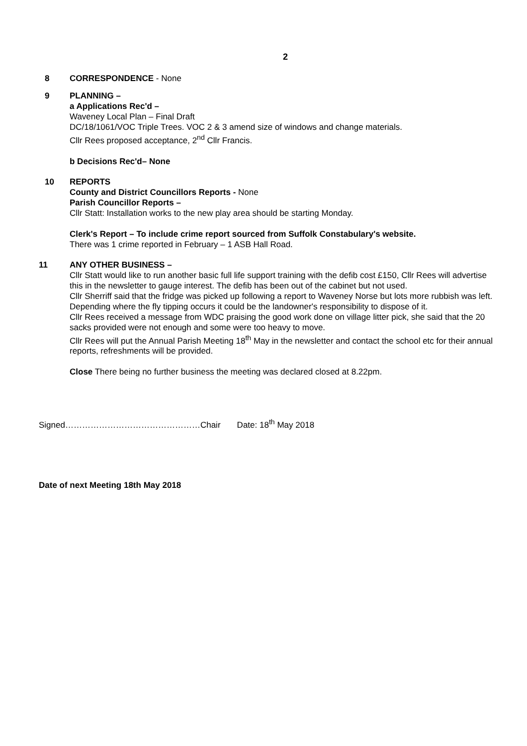2
8 CORRESPONDENCE - None
9 PLANNING –
a Applications Rec'd –
Waveney Local Plan – Final Draft
DC/18/1061/VOC Triple Trees. VOC 2 & 3 amend size of windows and change materials.
Cllr Rees proposed acceptance, 2<sup>nd</sup> Cllr Francis.
b Decisions Rec'd– None
10 REPORTS
County and District Councillors Reports - None
Parish Councillor Reports –
Cllr Statt: Installation works to the new play area should be starting Monday.
Clerk's Report – To include crime report sourced from Suffolk Constabulary's website.
There was 1 crime reported in February – 1 ASB Hall Road.
11 ANY OTHER BUSINESS –
Cllr Statt would like to run another basic full life support training with the defib cost £150, Cllr Rees will advertise this in the newsletter to gauge interest. The defib has been out of the cabinet but not used.
Cllr Sherriff said that the fridge was picked up following a report to Waveney Norse but lots more rubbish was left. Depending where the fly tipping occurs it could be the landowner's responsibility to dispose of it.
Cllr Rees received a message from WDC praising the good work done on village litter pick, she said that the 20 sacks provided were not enough and some were too heavy to move.
Cllr Rees will put the Annual Parish Meeting 18<sup>th</sup> May in the newsletter and contact the school etc for their annual reports, refreshments will be provided.
Close There being no further business the meeting was declared closed at 8.22pm.
Signed…………………………………………Chair Date: 18<sup>th</sup> May 2018
Date of next Meeting 18th May 2018